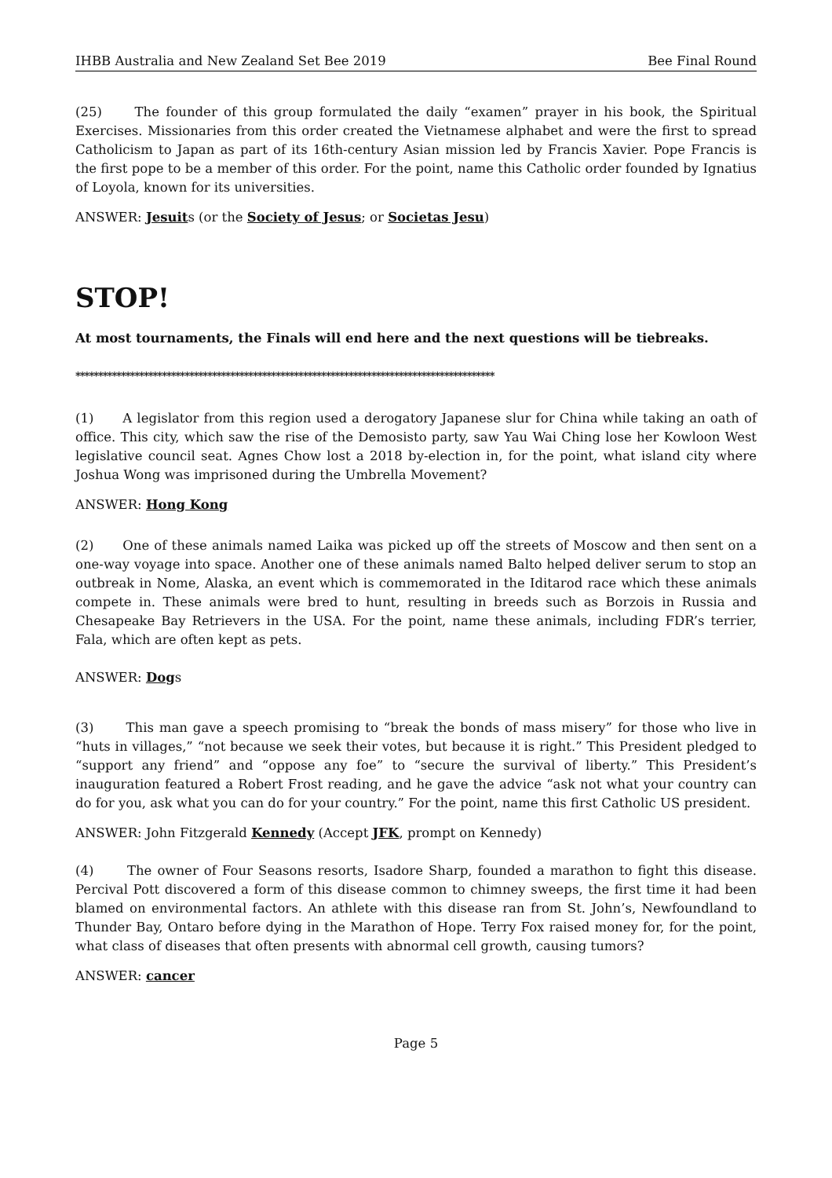IHBB Australia and New Zealand Set Bee 2019 Bee Final Round
(25) The founder of this group formulated the daily “examen” prayer in his book, the Spiritual Exercises. Missionaries from this order created the Vietnamese alphabet and were the first to spread Catholicism to Japan as part of its 16th-century Asian mission led by Francis Xavier. Pope Francis is the first pope to be a member of this order. For the point, name this Catholic order founded by Ignatius of Loyola, known for its universities.
ANSWER: Jesuits (or the Society of Jesus; or Societas Jesu)
STOP!
At most tournaments, the Finals will end here and the next questions will be tiebreaks.
********************************************************************************************
(1) A legislator from this region used a derogatory Japanese slur for China while taking an oath of office. This city, which saw the rise of the Demosisto party, saw Yau Wai Ching lose her Kowloon West legislative council seat. Agnes Chow lost a 2018 by-election in, for the point, what island city where Joshua Wong was imprisoned during the Umbrella Movement?
ANSWER: Hong Kong
(2) One of these animals named Laika was picked up off the streets of Moscow and then sent on a one-way voyage into space. Another one of these animals named Balto helped deliver serum to stop an outbreak in Nome, Alaska, an event which is commemorated in the Iditarod race which these animals compete in. These animals were bred to hunt, resulting in breeds such as Borzois in Russia and Chesapeake Bay Retrievers in the USA. For the point, name these animals, including FDR’s terrier, Fala, which are often kept as pets.
ANSWER: Dogs
(3) This man gave a speech promising to “break the bonds of mass misery” for those who live in “huts in villages,” “not because we seek their votes, but because it is right.” This President pledged to “support any friend” and “oppose any foe” to “secure the survival of liberty.” This President’s inauguration featured a Robert Frost reading, and he gave the advice “ask not what your country can do for you, ask what you can do for your country.” For the point, name this first Catholic US president.
ANSWER: John Fitzgerald Kennedy (Accept JFK, prompt on Kennedy)
(4) The owner of Four Seasons resorts, Isadore Sharp, founded a marathon to fight this disease. Percival Pott discovered a form of this disease common to chimney sweeps, the first time it had been blamed on environmental factors. An athlete with this disease ran from St. John’s, Newfoundland to Thunder Bay, Ontaro before dying in the Marathon of Hope. Terry Fox raised money for, for the point, what class of diseases that often presents with abnormal cell growth, causing tumors?
ANSWER: cancer
Page 5